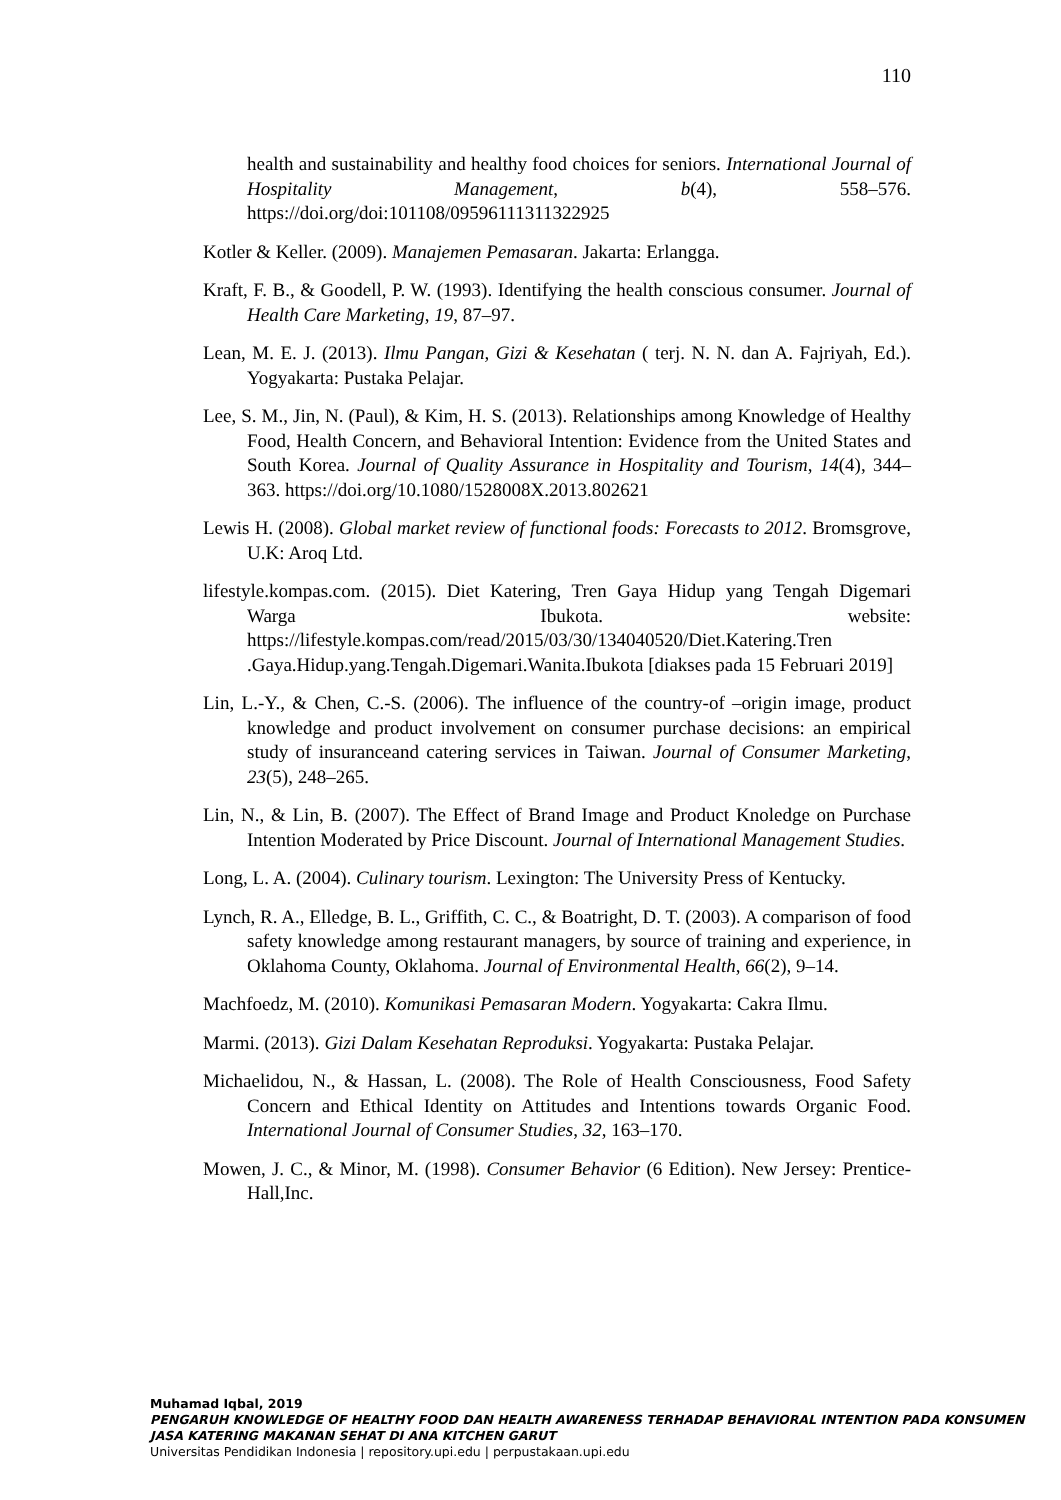110
health and sustainability and healthy food choices for seniors. International Journal of Hospitality Management, b(4), 558–576. https://doi.org/doi:101108/09596111311322925
Kotler & Keller. (2009). Manajemen Pemasaran. Jakarta: Erlangga.
Kraft, F. B., & Goodell, P. W. (1993). Identifying the health conscious consumer. Journal of Health Care Marketing, 19, 87–97.
Lean, M. E. J. (2013). Ilmu Pangan, Gizi & Kesehatan ( terj. N. N. dan A. Fajriyah, Ed.). Yogyakarta: Pustaka Pelajar.
Lee, S. M., Jin, N. (Paul), & Kim, H. S. (2013). Relationships among Knowledge of Healthy Food, Health Concern, and Behavioral Intention: Evidence from the United States and South Korea. Journal of Quality Assurance in Hospitality and Tourism, 14(4), 344–363. https://doi.org/10.1080/1528008X.2013.802621
Lewis H. (2008). Global market review of functional foods: Forecasts to 2012. Bromsgrove, U.K: Aroq Ltd.
lifestyle.kompas.com. (2015). Diet Katering, Tren Gaya Hidup yang Tengah Digemari Warga Ibukota. website: https://lifestyle.kompas.com/read/2015/03/30/134040520/Diet.Katering.Tren .Gaya.Hidup.yang.Tengah.Digemari.Wanita.Ibukota [diakses pada 15 Februari 2019]
Lin, L.-Y., & Chen, C.-S. (2006). The influence of the country-of –origin image, product knowledge and product involvement on consumer purchase decisions: an empirical study of insuranceand catering services in Taiwan. Journal of Consumer Marketing, 23(5), 248–265.
Lin, N., & Lin, B. (2007). The Effect of Brand Image and Product Knoledge on Purchase Intention Moderated by Price Discount. Journal of International Management Studies.
Long, L. A. (2004). Culinary tourism. Lexington: The University Press of Kentucky.
Lynch, R. A., Elledge, B. L., Griffith, C. C., & Boatright, D. T. (2003). A comparison of food safety knowledge among restaurant managers, by source of training and experience, in Oklahoma County, Oklahoma. Journal of Environmental Health, 66(2), 9–14.
Machfoedz, M. (2010). Komunikasi Pemasaran Modern. Yogyakarta: Cakra Ilmu.
Marmi. (2013). Gizi Dalam Kesehatan Reproduksi. Yogyakarta: Pustaka Pelajar.
Michaelidou, N., & Hassan, L. (2008). The Role of Health Consciousness, Food Safety Concern and Ethical Identity on Attitudes and Intentions towards Organic Food. International Journal of Consumer Studies, 32, 163–170.
Mowen, J. C., & Minor, M. (1998). Consumer Behavior (6 Edition). New Jersey: Prentice-Hall,Inc.
Muhamad Iqbal, 2019
PENGARUH KNOWLEDGE OF HEALTHY FOOD DAN HEALTH AWARENESS TERHADAP BEHAVIORAL INTENTION PADA KONSUMEN JASA KATERING MAKANAN SEHAT DI ANA KITCHEN GARUT
Universitas Pendidikan Indonesia | repository.upi.edu | perpustakaan.upi.edu